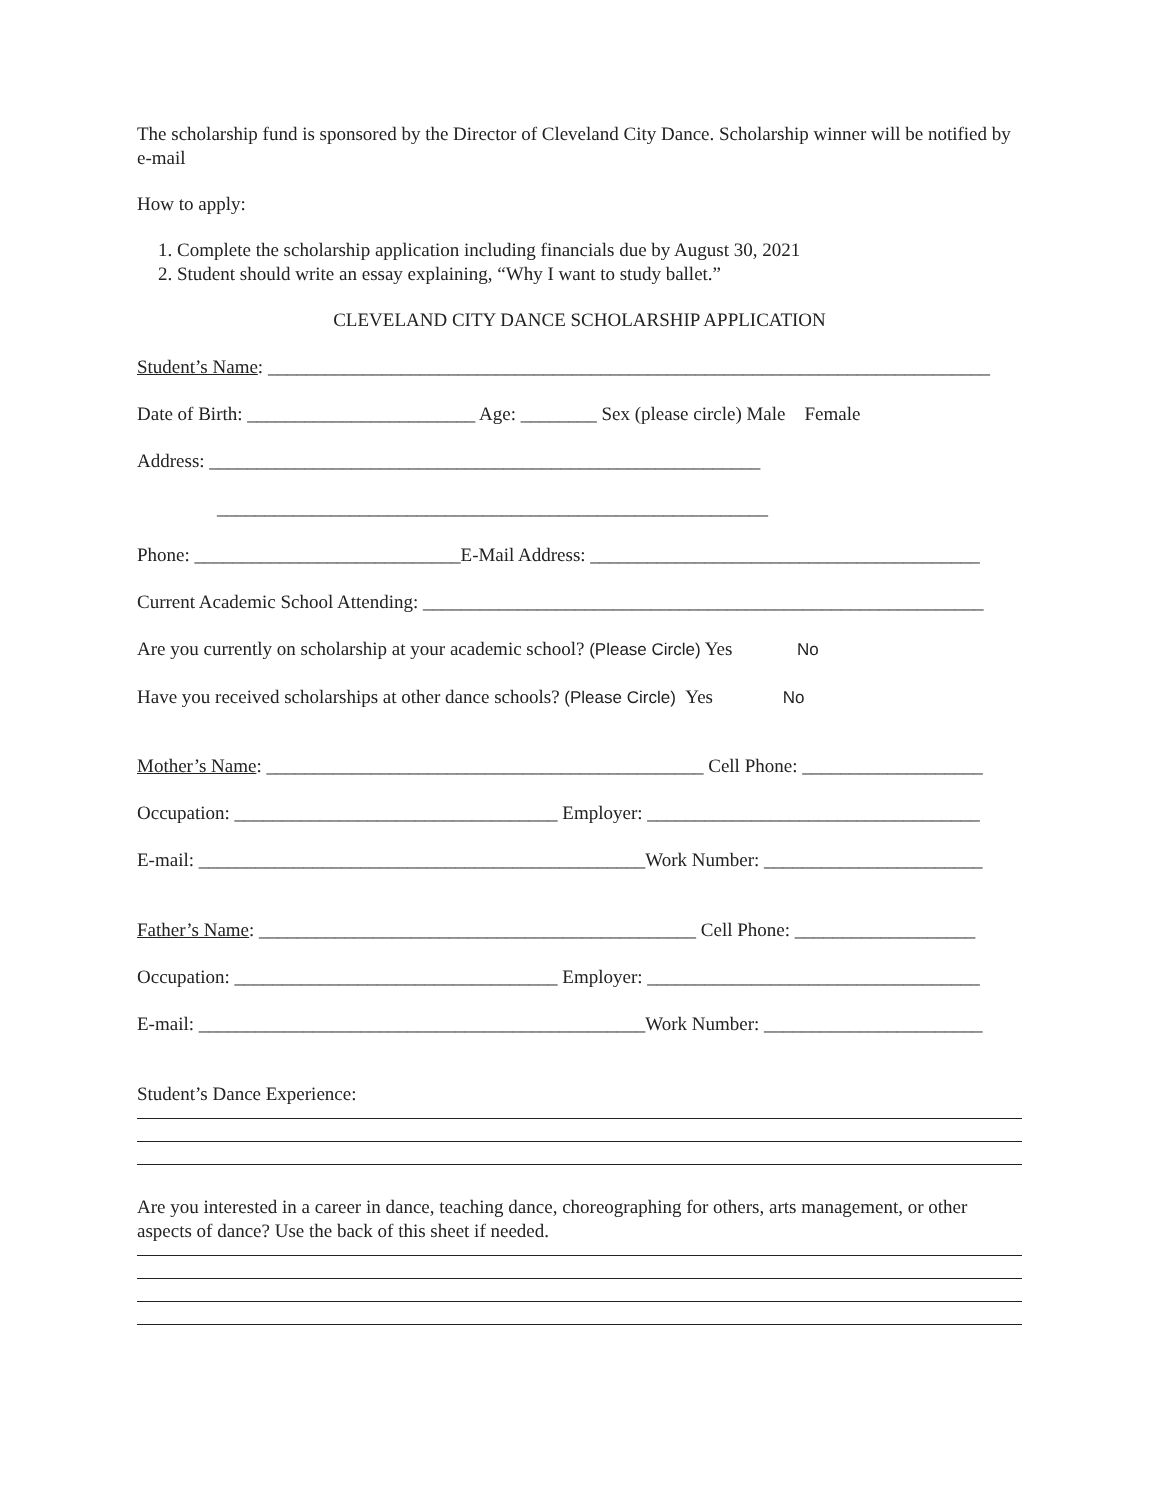The scholarship fund is sponsored by the Director of Cleveland City Dance. Scholarship winner will be notified by e-mail
How to apply:
1. Complete the scholarship application including financials due by August 30, 2021
2. Student should write an essay explaining, “Why I want to study ballet.”
CLEVELAND CITY DANCE SCHOLARSHIP APPLICATION
Student’s Name: ____________________________________________________________________________
Date of Birth: ________________________ Age: ________ Sex (please circle) Male Female
Address: __________________________________________________________
__________________________________________________________
Phone: ____________________________E-Mail Address: _________________________________________
Current Academic School Attending: ___________________________________________________________
Are you currently on scholarship at your academic school? (Please Circle) Yes No
Have you received scholarships at other dance schools? (Please Circle) Yes No
Mother’s Name: ______________________________________________ Cell Phone: ___________________
Occupation: __________________________________ Employer: ___________________________________
E-mail: _______________________________________________Work Number: _______________________
Father’s Name: ______________________________________________ Cell Phone: ___________________
Occupation: __________________________________ Employer: ___________________________________
E-mail: _______________________________________________Work Number: _______________________
Student’s Dance Experience:
Are you interested in a career in dance, teaching dance, choreographing for others, arts management, or other aspects of dance? Use the back of this sheet if needed.